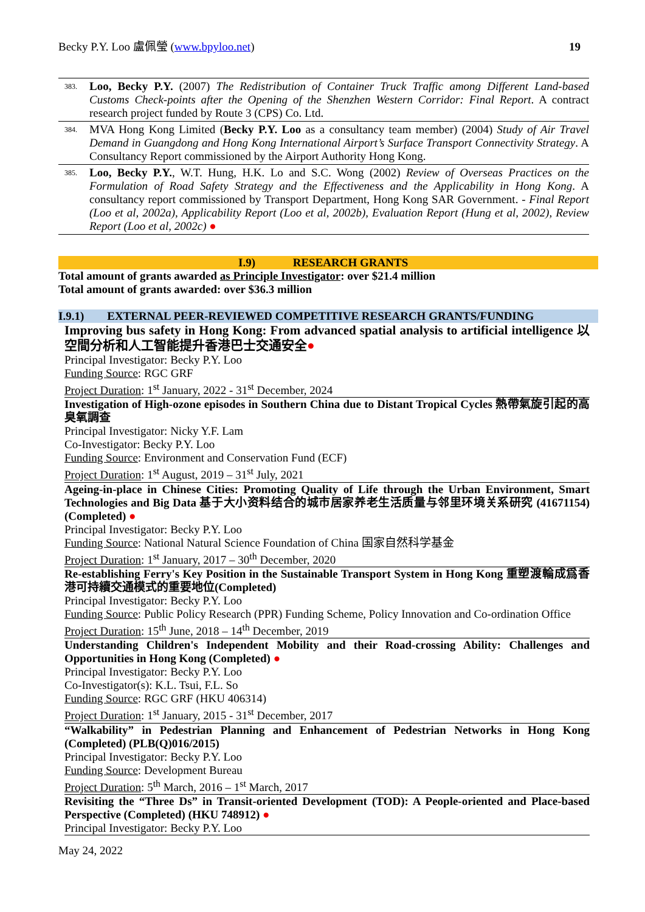Becky P.Y. Loo 盧佩瑩 (www.bpyloo.net) 19
383. Loo, Becky P.Y. (2007) The Redistribution of Container Truck Traffic among Different Land-based Customs Check-points after the Opening of the Shenzhen Western Corridor: Final Report. A contract research project funded by Route 3 (CPS) Co. Ltd.
384. MVA Hong Kong Limited (Becky P.Y. Loo as a consultancy team member) (2004) Study of Air Travel Demand in Guangdong and Hong Kong International Airport’s Surface Transport Connectivity Strategy. A Consultancy Report commissioned by the Airport Authority Hong Kong.
385. Loo, Becky P.Y., W.T. Hung, H.K. Lo and S.C. Wong (2002) Review of Overseas Practices on the Formulation of Road Safety Strategy and the Effectiveness and the Applicability in Hong Kong. A consultancy report commissioned by Transport Department, Hong Kong SAR Government. - Final Report (Loo et al, 2002a), Applicability Report (Loo et al, 2002b), Evaluation Report (Hung et al, 2002), Review Report (Loo et al, 2002c) ●
I.9) RESEARCH GRANTS
Total amount of grants awarded as Principle Investigator: over $21.4 million
Total amount of grants awarded: over $36.3 million
I.9.1) EXTERNAL PEER-REVIEWED COMPETITIVE RESEARCH GRANTS/FUNDING
Improving bus safety in Hong Kong: From advanced spatial analysis to artificial intelligence 以空間分析和人工智能提升香港巴士交通安全●
Principal Investigator: Becky P.Y. Loo
Funding Source: RGC GRF
Project Duration: 1<sup>st</sup> January, 2022 - 31<sup>st</sup> December, 2024
Investigation of High-ozone episodes in Southern China due to Distant Tropical Cycles 熱帶氣旋引起的高臭氧調查
Principal Investigator: Nicky Y.F. Lam
Co-Investigator: Becky P.Y. Loo
Funding Source: Environment and Conservation Fund (ECF)
Project Duration: 1<sup>st</sup> August, 2019 – 31<sup>st</sup> July, 2021
Ageing-in-place in Chinese Cities: Promoting Quality of Life through the Urban Environment, Smart Technologies and Big Data 基于大小资料结合的城市居家养老生活质量与邻里环境关系研究 (41671154) (Completed) ●
Principal Investigator: Becky P.Y. Loo
Funding Source: National Natural Science Foundation of China 国家自然科学基金
Project Duration: 1<sup>st</sup> January, 2017 – 30<sup>th</sup> December, 2020
Re-establishing Ferry's Key Position in the Sustainable Transport System in Hong Kong 重塑渡輪成爲香港可持續交通模式的重要地位(Completed)
Principal Investigator: Becky P.Y. Loo
Funding Source: Public Policy Research (PPR) Funding Scheme, Policy Innovation and Co-ordination Office
Project Duration: 15<sup>th</sup> June, 2018 – 14<sup>th</sup> December, 2019
Understanding Children's Independent Mobility and their Road-crossing Ability: Challenges and Opportunities in Hong Kong (Completed) ●
Principal Investigator: Becky P.Y. Loo
Co-Investigator(s): K.L. Tsui, F.L. So
Funding Source: RGC GRF (HKU 406314)
Project Duration: 1<sup>st</sup> January, 2015 - 31<sup>st</sup> December, 2017
“Walkability” in Pedestrian Planning and Enhancement of Pedestrian Networks in Hong Kong (Completed) (PLB(Q)016/2015)
Principal Investigator: Becky P.Y. Loo
Funding Source: Development Bureau
Project Duration: 5<sup>th</sup> March, 2016 – 1<sup>st</sup> March, 2017
Revisiting the “Three Ds” in Transit-oriented Development (TOD): A People-oriented and Place-based Perspective (Completed) (HKU 748912) ●
Principal Investigator: Becky P.Y. Loo
May 24, 2022